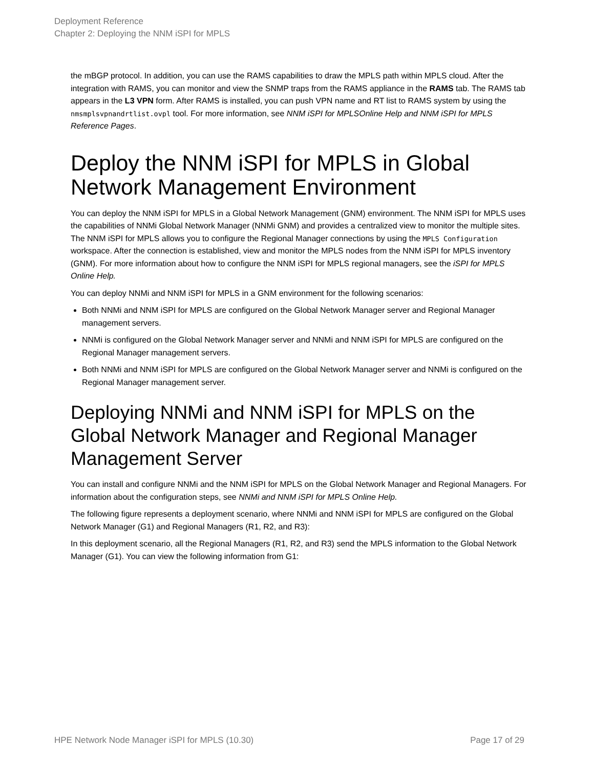Deployment Reference
Chapter 2: Deploying the NNM iSPI for MPLS
the mBGP protocol. In addition, you can use the RAMS capabilities to draw the MPLS path within MPLS cloud. After the integration with RAMS, you can monitor and view the SNMP traps from the RAMS appliance in the RAMS tab. The RAMS tab appears in the L3 VPN form. After RAMS is installed, you can push VPN name and RT list to RAMS system by using the nmsmplsvpnandrtlist.ovpl tool. For more information, see NNM iSPI for MPLSOnline Help and NNM iSPI for MPLS Reference Pages.
Deploy the NNM iSPI for MPLS in Global Network Management Environment
You can deploy the NNM iSPI for MPLS in a Global Network Management (GNM) environment. The NNM iSPI for MPLS uses the capabilities of NNMi Global Network Manager (NNMi GNM) and provides a centralized view to monitor the multiple sites. The NNM iSPI for MPLS allows you to configure the Regional Manager connections by using the MPLS Configuration workspace. After the connection is established, view and monitor the MPLS nodes from the NNM iSPI for MPLS inventory (GNM). For more information about how to configure the NNM iSPI for MPLS regional managers, see the iSPI for MPLS Online Help.
You can deploy NNMi and NNM iSPI for MPLS in a GNM environment for the following scenarios:
Both NNMi and NNM iSPI for MPLS are configured on the Global Network Manager server and Regional Manager management servers.
NNMi is configured on the Global Network Manager server and NNMi and NNM iSPI for MPLS are configured on the Regional Manager management servers.
Both NNMi and NNM iSPI for MPLS are configured on the Global Network Manager server and NNMi is configured on the Regional Manager management server.
Deploying NNMi and NNM iSPI for MPLS on the Global Network Manager and Regional Manager Management Server
You can install and configure NNMi and the NNM iSPI for MPLS on the Global Network Manager and Regional Managers. For information about the configuration steps, see NNMi and NNM iSPI for MPLS Online Help.
The following figure represents a deployment scenario, where NNMi and NNM iSPI for MPLS are configured on the Global Network Manager (G1) and Regional Managers (R1, R2, and R3):
In this deployment scenario, all the Regional Managers (R1, R2, and R3) send the MPLS information to the Global Network Manager (G1). You can view the following information from G1:
HPE Network Node Manager iSPI for MPLS (10.30) Page 17 of 29